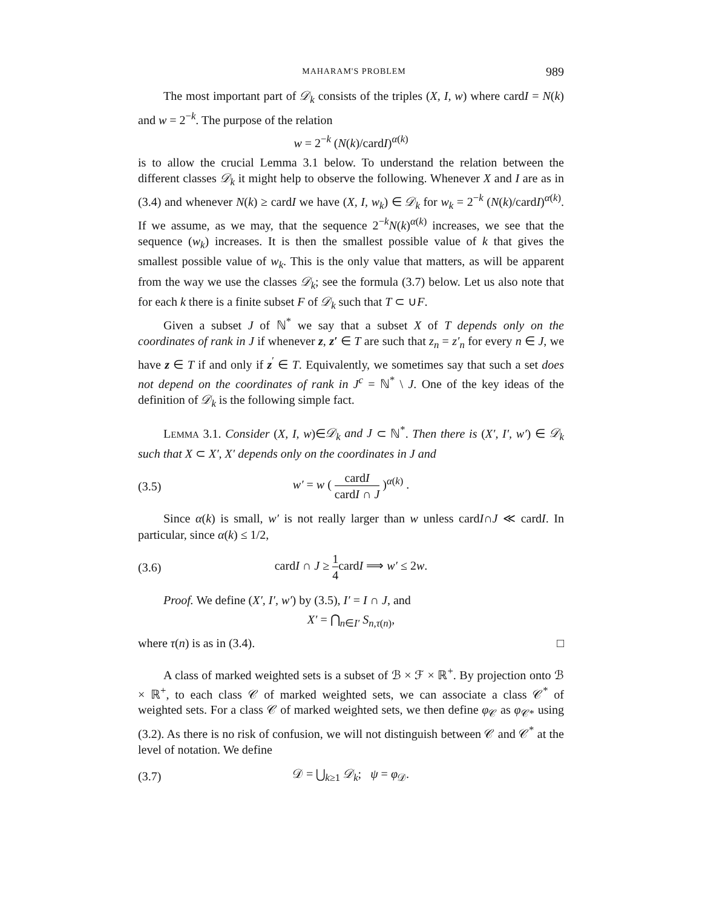MAHARAM'S PROBLEM 989
The most important part of 𝒟<sub>k</sub> consists of the triples (X, I, w) where cardI = N(k) and w = 2<sup>−k</sup>. The purpose of the relation
w = 2<sup>−k</sup> (N(k)/cardI)<sup>α(k)</sup>
is to allow the crucial Lemma 3.1 below. To understand the relation between the different classes 𝒟<sub>k</sub> it might help to observe the following. Whenever X and I are as in (3.4) and whenever N(k) ≥ cardI we have (X, I, w<sub>k</sub>) ∈ 𝒟<sub>k</sub> for w<sub>k</sub> = 2<sup>−k</sup> (N(k)/cardI)<sup>α(k)</sup>. If we assume, as we may, that the sequence 2<sup>−k</sup>N(k)<sup>α(k)</sup> increases, we see that the sequence (w<sub>k</sub>) increases. It is then the smallest possible value of k that gives the smallest possible value of w<sub>k</sub>. This is the only value that matters, as will be apparent from the way we use the classes 𝒟<sub>k</sub>; see the formula (3.7) below. Let us also note that for each k there is a finite subset F of 𝒟<sub>k</sub> such that T ⊂ ∪F.
Given a subset J of ℕ<sup>*</sup> we say that a subset X of T depends only on the coordinates of rank in J if whenever z, z′ ∈ T are such that z<sub>n</sub> = z′<sub>n</sub> for every n ∈ J, we have z ∈ T if and only if z<sup>′</sup> ∈ T. Equivalently, we sometimes say that such a set does not depend on the coordinates of rank in J<sup>c</sup> = ℕ<sup>*</sup> \ J. One of the key ideas of the definition of 𝒟<sub>k</sub> is the following simple fact.
LEMMA 3.1. Consider (X, I, w)∈𝒟<sub>k</sub> and J ⊂ ℕ<sup>*</sup>. Then there is (X′, I′, w′) ∈ 𝒟<sub>k</sub> such that X ⊂ X′, X′ depends only on the coordinates in J and
(3.5) w′ = w ( cardI cardI ∩ J )<sup>α(k)</sup> .
Since α(k) is small, w′ is not really larger than w unless cardI∩J ≪ cardI. In particular, since α(k) ≤ 1/2,
(3.6) cardI ∩ J ≥ 1 4cardI ⟹ w′ ≤ 2w.
Proof. We define (X′, I′, w′) by (3.5), I′ = I ∩ J, and
X′ = ⋂<sub>n∈I′</sub> S<sub>n,τ(n)</sub>,
where τ(n) is as in (3.4). □
A class of marked weighted sets is a subset of ℬ × ℱ × ℝ<sup>+</sup>. By projection onto ℬ × ℝ<sup>+</sup>, to each class 𝒞 of marked weighted sets, we can associate a class 𝒞<sup>*</sup> of weighted sets. For a class 𝒞 of marked weighted sets, we then define φ<sub>𝒞</sub> as φ<sub>𝒞*</sub> using (3.2). As there is no risk of confusion, we will not distinguish between 𝒞 and 𝒞<sup>*</sup> at the level of notation. We define
(3.7) 𝒟 = ⋃<sub>k≥1</sub> 𝒟<sub>k</sub>; ψ = φ<sub>𝒟</sub>.